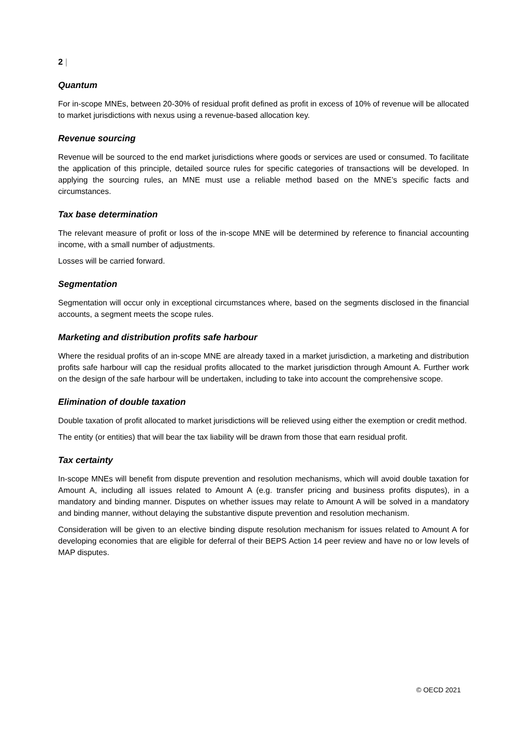2 |
Quantum
For in-scope MNEs, between 20-30% of residual profit defined as profit in excess of 10% of revenue will be allocated to market jurisdictions with nexus using a revenue-based allocation key.
Revenue sourcing
Revenue will be sourced to the end market jurisdictions where goods or services are used or consumed. To facilitate the application of this principle, detailed source rules for specific categories of transactions will be developed. In applying the sourcing rules, an MNE must use a reliable method based on the MNE’s specific facts and circumstances.
Tax base determination
The relevant measure of profit or loss of the in-scope MNE will be determined by reference to financial accounting income, with a small number of adjustments.
Losses will be carried forward.
Segmentation
Segmentation will occur only in exceptional circumstances where, based on the segments disclosed in the financial accounts, a segment meets the scope rules.
Marketing and distribution profits safe harbour
Where the residual profits of an in-scope MNE are already taxed in a market jurisdiction, a marketing and distribution profits safe harbour will cap the residual profits allocated to the market jurisdiction through Amount A. Further work on the design of the safe harbour will be undertaken, including to take into account the comprehensive scope.
Elimination of double taxation
Double taxation of profit allocated to market jurisdictions will be relieved using either the exemption or credit method.
The entity (or entities) that will bear the tax liability will be drawn from those that earn residual profit.
Tax certainty
In-scope MNEs will benefit from dispute prevention and resolution mechanisms, which will avoid double taxation for Amount A, including all issues related to Amount A (e.g. transfer pricing and business profits disputes), in a mandatory and binding manner. Disputes on whether issues may relate to Amount A will be solved in a mandatory and binding manner, without delaying the substantive dispute prevention and resolution mechanism.
Consideration will be given to an elective binding dispute resolution mechanism for issues related to Amount A for developing economies that are eligible for deferral of their BEPS Action 14 peer review and have no or low levels of MAP disputes.
© OECD 2021